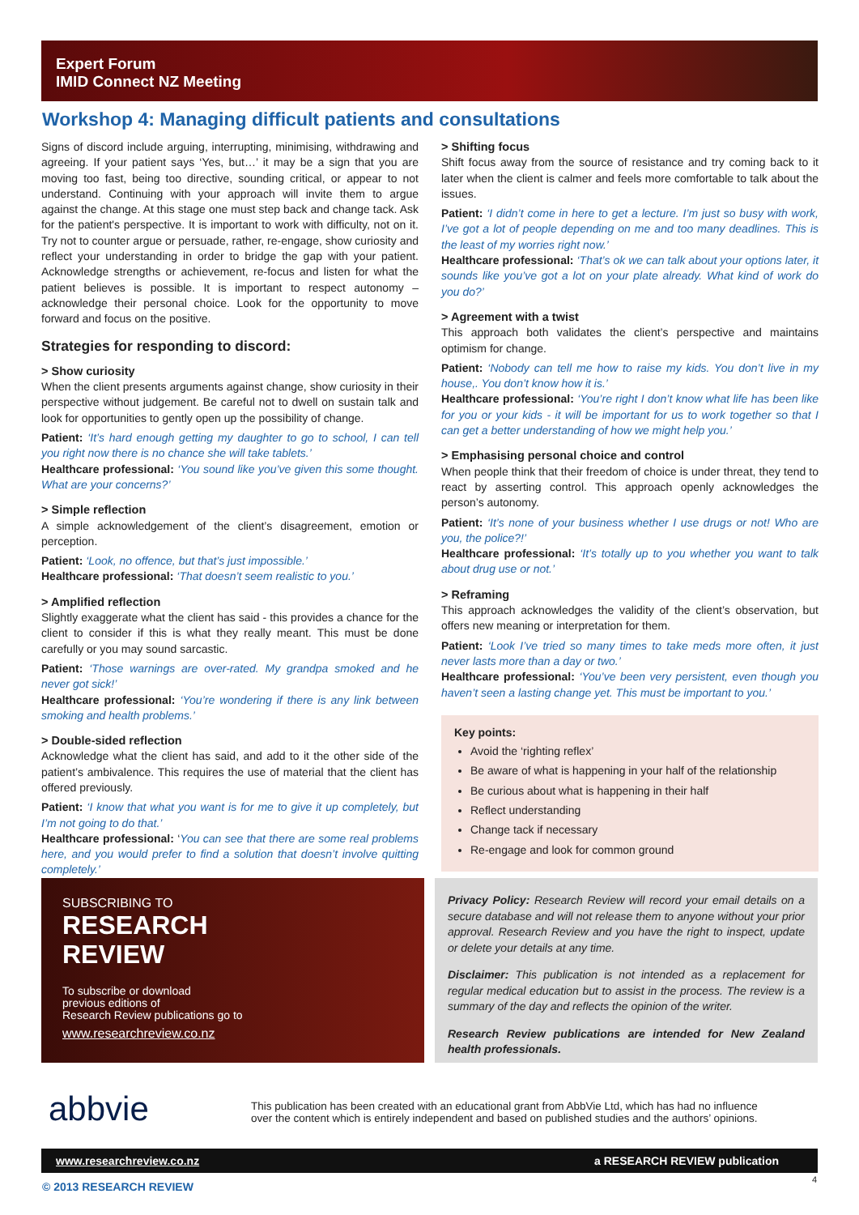Expert Forum
IMID Connect NZ Meeting
Workshop 4: Managing difficult patients and consultations
Signs of discord include arguing, interrupting, minimising, withdrawing and agreeing. If your patient says ‘Yes, but…’ it may be a sign that you are moving too fast, being too directive, sounding critical, or appear to not understand. Continuing with your approach will invite them to argue against the change. At this stage one must step back and change tack. Ask for the patient's perspective. It is important to work with difficulty, not on it. Try not to counter argue or persuade, rather, re-engage, show curiosity and reflect your understanding in order to bridge the gap with your patient. Acknowledge strengths or achievement, re-focus and listen for what the patient believes is possible. It is important to respect autonomy – acknowledge their personal choice. Look for the opportunity to move forward and focus on the positive.
Strategies for responding to discord:
> Show curiosity
When the client presents arguments against change, show curiosity in their perspective without judgement. Be careful not to dwell on sustain talk and look for opportunities to gently open up the possibility of change.
Patient: ‘It’s hard enough getting my daughter to go to school, I can tell you right now there is no chance she will take tablets.’
Healthcare professional: ‘You sound like you’ve given this some thought. What are your concerns?’
> Simple reflection
A simple acknowledgement of the client’s disagreement, emotion or perception.
Patient: ‘Look, no offence, but that’s just impossible.’
Healthcare professional: ‘That doesn’t seem realistic to you.’
> Amplified reflection
Slightly exaggerate what the client has said - this provides a chance for the client to consider if this is what they really meant. This must be done carefully or you may sound sarcastic.
Patient: ‘Those warnings are over-rated. My grandpa smoked and he never got sick!’
Healthcare professional: ‘You’re wondering if there is any link between smoking and health problems.’
> Double-sided reflection
Acknowledge what the client has said, and add to it the other side of the patient’s ambivalence. This requires the use of material that the client has offered previously.
Patient: ‘I know that what you want is for me to give it up completely, but I’m not going to do that.’
Healthcare professional: ‘You can see that there are some real problems here, and you would prefer to find a solution that doesn’t involve quitting completely.’
> Shifting focus
Shift focus away from the source of resistance and try coming back to it later when the client is calmer and feels more comfortable to talk about the issues.
Patient: ‘I didn’t come in here to get a lecture. I’m just so busy with work, I’ve got a lot of people depending on me and too many deadlines. This is the least of my worries right now.’
Healthcare professional: ‘That’s ok we can talk about your options later, it sounds like you’ve got a lot on your plate already. What kind of work do you do?’
> Agreement with a twist
This approach both validates the client’s perspective and maintains optimism for change.
Patient: ‘Nobody can tell me how to raise my kids. You don’t live in my house,. You don’t know how it is.’
Healthcare professional: ‘You’re right I don’t know what life has been like for you or your kids - it will be important for us to work together so that I can get a better understanding of how we might help you.’
> Emphasising personal choice and control
When people think that their freedom of choice is under threat, they tend to react by asserting control. This approach openly acknowledges the person’s autonomy.
Patient: ‘It’s none of your business whether I use drugs or not! Who are you, the police?!’
Healthcare professional: ‘It’s totally up to you whether you want to talk about drug use or not.’
> Reframing
This approach acknowledges the validity of the client’s observation, but offers new meaning or interpretation for them.
Patient: ‘Look I’ve tried so many times to take meds more often, it just never lasts more than a day or two.’
Healthcare professional: ‘You’ve been very persistent, even though you haven’t seen a lasting change yet. This must be important to you.’
Key points:
Avoid the ‘righting reflex’
Be aware of what is happening in your half of the relationship
Be curious about what is happening in their half
Reflect understanding
Change tack if necessary
Re-engage and look for common ground
SUBSCRIBING TO
RESEARCH
REVIEW
To subscribe or download
previous editions of
Research Review publications go to
www.researchreview.co.nz
Privacy Policy: Research Review will record your email details on a secure database and will not release them to anyone without your prior approval. Research Review and you have the right to inspect, update or delete your details at any time.
Disclaimer: This publication is not intended as a replacement for regular medical education but to assist in the process. The review is a summary of the day and reflects the opinion of the writer.
Research Review publications are intended for New Zealand health professionals.
abbvie
This publication has been created with an educational grant from AbbVie Ltd, which has had no influence over the content which is entirely independent and based on published studies and the authors’ opinions.
www.researchreview.co.nz a RESEARCH REVIEW publication
© 2013 RESEARCH REVIEW
4